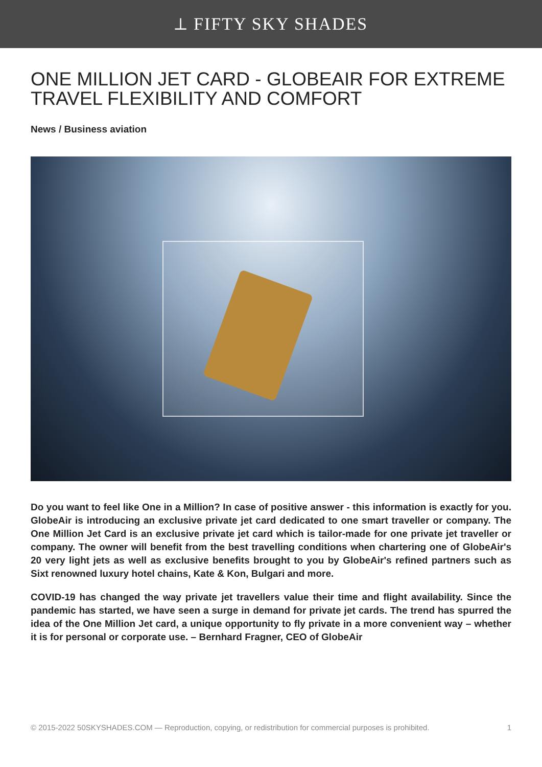⟂ FIFTY SKY SHADES
ONE MILLION JET CARD - GLOBEAIR FOR EXTREME TRAVEL FLEXIBILITY AND COMFORT
News / Business aviation
Do you want to feel like One in a Million? In case of positive answer - this information is exactly for you. GlobeAir is introducing an exclusive private jet card dedicated to one smart traveller or company. The One Million Jet Card is an exclusive private jet card which is tailor-made for one private jet traveller or company. The owner will benefit from the best travelling conditions when chartering one of GlobeAir's 20 very light jets as well as exclusive benefits brought to you by GlobeAir's refined partners such as Sixt renowned luxury hotel chains, Kate & Kon, Bulgari and more.
COVID-19 has changed the way private jet travellers value their time and flight availability. Since the pandemic has started, we have seen a surge in demand for private jet cards. The trend has spurred the idea of the One Million Jet card, a unique opportunity to fly private in a more convenient way – whether it is for personal or corporate use. – Bernhard Fragner, CEO of GlobeAir
© 2015-2022 50SKYSHADES.COM — Reproduction, copying, or redistribution for commercial purposes is prohibited. 1